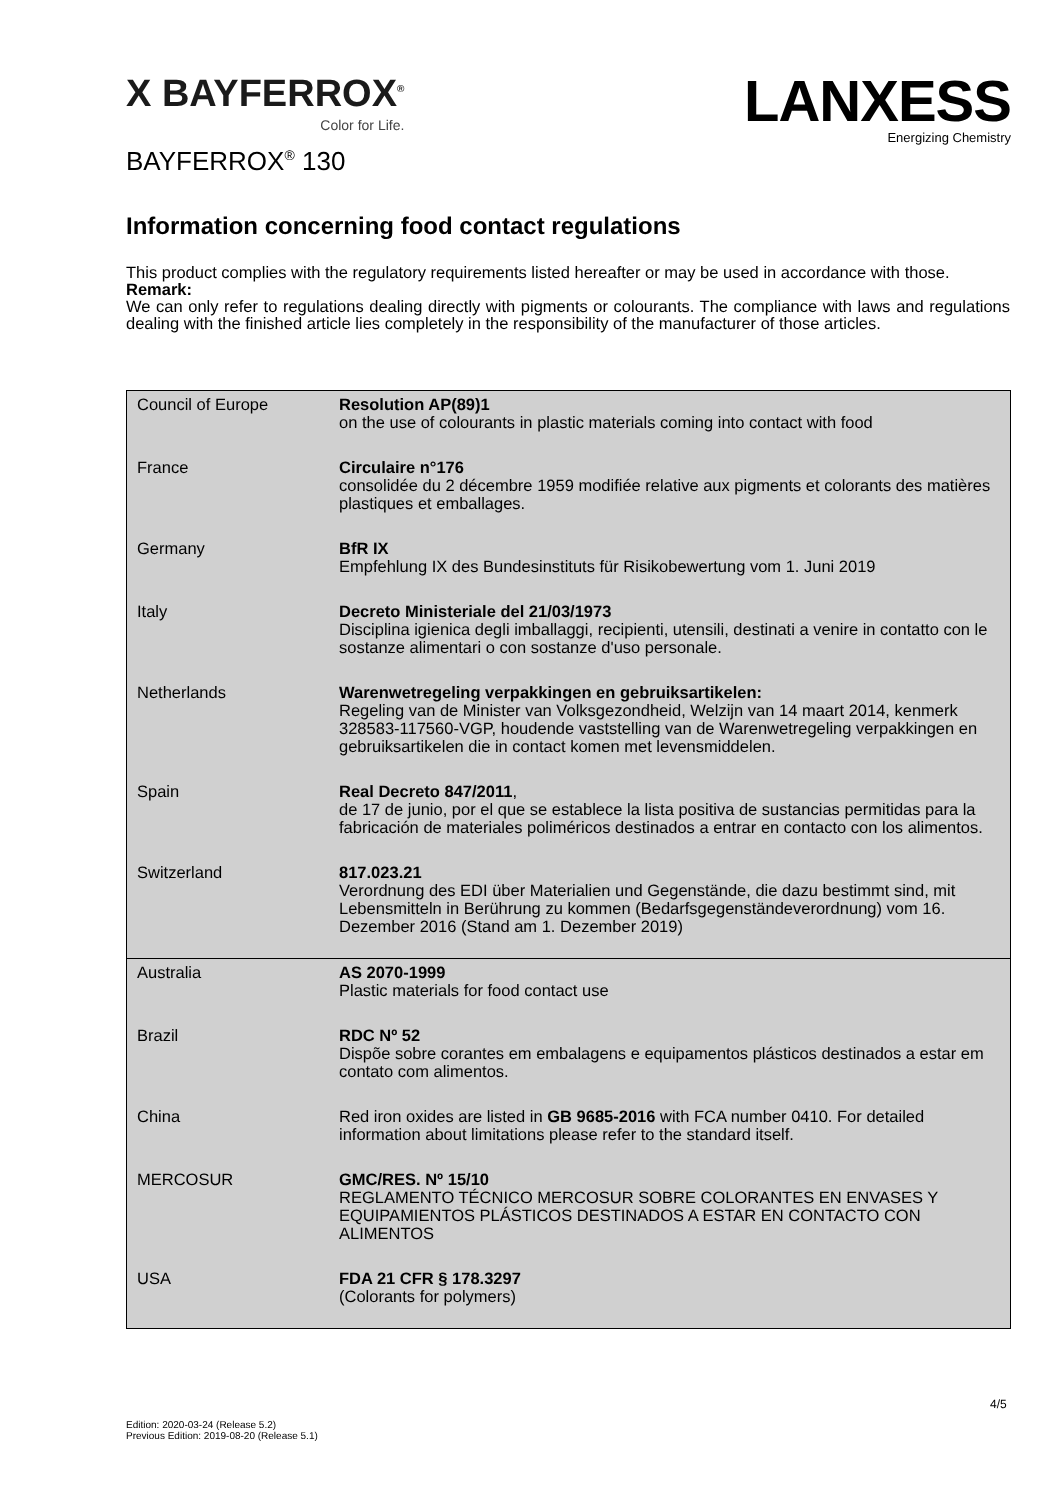X BAYFERROX<sup>®</sup>
Color for Life.
LANXESS
Energizing Chemistry
BAYFERROX<sup>®</sup> 130
Information concerning food contact regulations
This product complies with the regulatory requirements listed hereafter or may be used in accordance with those.
Remark:
We can only refer to regulations dealing directly with pigments or colourants. The compliance with laws and regulations dealing with the finished article lies completely in the responsibility of the manufacturer of those articles.
| Council of Europe | Resolution AP(89)1 on the use of colourants in plastic materials coming into contact with food |
| France | Circulaire n°176 consolidée du 2 décembre 1959 modifiée relative aux pigments et colorants des matières plastiques et emballages. |
| Germany | BfR IX Empfehlung IX des Bundesinstituts für Risikobewertung vom 1. Juni 2019 |
| Italy | Decreto Ministeriale del 21/03/1973 Disciplina igienica degli imballaggi, recipienti, utensili, destinati a venire in contatto con le sostanze alimentari o con sostanze d'uso personale. |
| Netherlands | Warenwetregeling verpakkingen en gebruiksartikelen: Regeling van de Minister van Volksgezondheid, Welzijn van 14 maart 2014, kenmerk 328583-117560-VGP, houdende vaststelling van de Warenwetregeling verpakkingen en gebruiksartikelen die in contact komen met levensmiddelen. |
| Spain | Real Decreto 847/2011 , de 17 de junio, por el que se establece la lista positiva de sustancias permitidas para la fabricación de materiales poliméricos destinados a entrar en contacto con los alimentos. |
| Switzerland | 817.023.21 Verordnung des EDI über Materialien und Gegenstände, die dazu bestimmt sind, mit Lebensmitteln in Berührung zu kommen (Bedarfsgegenständeverordnung) vom 16. Dezember 2016 (Stand am 1. Dezember 2019) |
| Australia | AS 2070-1999 Plastic materials for food contact use |
| Brazil | RDC Nº 52 Dispõe sobre corantes em embalagens e equipamentos plásticos destinados a estar em contato com alimentos. |
| China | Red iron oxides are listed in GB 9685-2016 with FCA number 0410. For detailed information about limitations please refer to the standard itself. |
| MERCOSUR | GMC/RES. Nº 15/10 REGLAMENTO TÉCNICO MERCOSUR SOBRE COLORANTES EN ENVASES Y EQUIPAMIENTOS PLÁSTICOS DESTINADOS A ESTAR EN CONTACTO CON ALIMENTOS |
| USA | FDA 21 CFR § 178.3297 (Colorants for polymers) |
4/5
Edition: 2020-03-24 (Release 5.2)
Previous Edition: 2019-08-20 (Release 5.1)